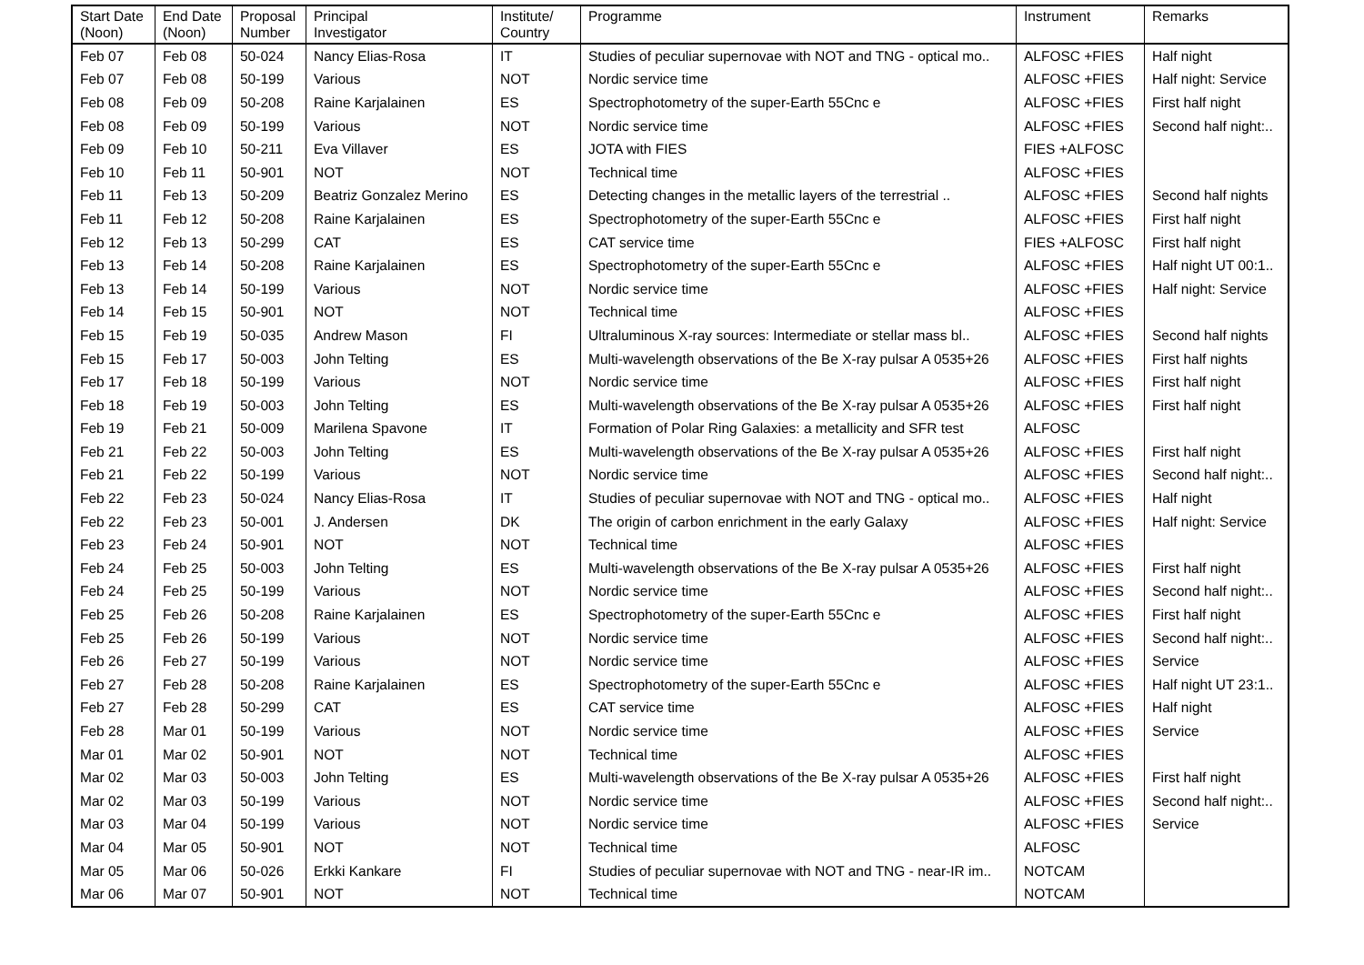| Start Date (Noon) | End Date (Noon) | Proposal Number | Principal Investigator | Institute/ Country | Programme | Instrument | Remarks |
| --- | --- | --- | --- | --- | --- | --- | --- |
| Feb 07 | Feb 08 | 50-024 | Nancy Elias-Rosa | IT | Studies of peculiar supernovae with NOT and TNG - optical mo.. | ALFOSC +FIES | Half night |
| Feb 07 | Feb 08 | 50-199 | Various | NOT | Nordic service time | ALFOSC +FIES | Half night: Service |
| Feb 08 | Feb 09 | 50-208 | Raine Karjalainen | ES | Spectrophotometry of the super-Earth 55Cnc e | ALFOSC +FIES | First half night |
| Feb 08 | Feb 09 | 50-199 | Various | NOT | Nordic service time | ALFOSC +FIES | Second half night:.. |
| Feb 09 | Feb 10 | 50-211 | Eva Villaver | ES | JOTA with FIES | FIES +ALFOSC | |
| Feb 10 | Feb 11 | 50-901 | NOT | NOT | Technical time | ALFOSC +FIES | |
| Feb 11 | Feb 13 | 50-209 | Beatriz Gonzalez Merino | ES | Detecting changes in the metallic layers of the terrestrial .. | ALFOSC +FIES | Second half nights |
| Feb 11 | Feb 12 | 50-208 | Raine Karjalainen | ES | Spectrophotometry of the super-Earth 55Cnc e | ALFOSC +FIES | First half night |
| Feb 12 | Feb 13 | 50-299 | CAT | ES | CAT service time | FIES +ALFOSC | First half night |
| Feb 13 | Feb 14 | 50-208 | Raine Karjalainen | ES | Spectrophotometry of the super-Earth 55Cnc e | ALFOSC +FIES | Half night UT 00:1.. |
| Feb 13 | Feb 14 | 50-199 | Various | NOT | Nordic service time | ALFOSC +FIES | Half night: Service |
| Feb 14 | Feb 15 | 50-901 | NOT | NOT | Technical time | ALFOSC +FIES | |
| Feb 15 | Feb 19 | 50-035 | Andrew Mason | FI | Ultraluminous X-ray sources: Intermediate or stellar mass bl.. | ALFOSC +FIES | Second half nights |
| Feb 15 | Feb 17 | 50-003 | John Telting | ES | Multi-wavelength observations of the Be X-ray pulsar A 0535+26 | ALFOSC +FIES | First half nights |
| Feb 17 | Feb 18 | 50-199 | Various | NOT | Nordic service time | ALFOSC +FIES | First half night |
| Feb 18 | Feb 19 | 50-003 | John Telting | ES | Multi-wavelength observations of the Be X-ray pulsar A 0535+26 | ALFOSC +FIES | First half night |
| Feb 19 | Feb 21 | 50-009 | Marilena Spavone | IT | Formation of Polar Ring Galaxies: a metallicity and SFR test | ALFOSC | |
| Feb 21 | Feb 22 | 50-003 | John Telting | ES | Multi-wavelength observations of the Be X-ray pulsar A 0535+26 | ALFOSC +FIES | First half night |
| Feb 21 | Feb 22 | 50-199 | Various | NOT | Nordic service time | ALFOSC +FIES | Second half night:.. |
| Feb 22 | Feb 23 | 50-024 | Nancy Elias-Rosa | IT | Studies of peculiar supernovae with NOT and TNG - optical mo.. | ALFOSC +FIES | Half night |
| Feb 22 | Feb 23 | 50-001 | J. Andersen | DK | The origin of carbon enrichment in the early Galaxy | ALFOSC +FIES | Half night: Service |
| Feb 23 | Feb 24 | 50-901 | NOT | NOT | Technical time | ALFOSC +FIES | |
| Feb 24 | Feb 25 | 50-003 | John Telting | ES | Multi-wavelength observations of the Be X-ray pulsar A 0535+26 | ALFOSC +FIES | First half night |
| Feb 24 | Feb 25 | 50-199 | Various | NOT | Nordic service time | ALFOSC +FIES | Second half night:.. |
| Feb 25 | Feb 26 | 50-208 | Raine Karjalainen | ES | Spectrophotometry of the super-Earth 55Cnc e | ALFOSC +FIES | First half night |
| Feb 25 | Feb 26 | 50-199 | Various | NOT | Nordic service time | ALFOSC +FIES | Second half night:.. |
| Feb 26 | Feb 27 | 50-199 | Various | NOT | Nordic service time | ALFOSC +FIES | Service |
| Feb 27 | Feb 28 | 50-208 | Raine Karjalainen | ES | Spectrophotometry of the super-Earth 55Cnc e | ALFOSC +FIES | Half night UT 23:1.. |
| Feb 27 | Feb 28 | 50-299 | CAT | ES | CAT service time | ALFOSC +FIES | Half night |
| Feb 28 | Mar 01 | 50-199 | Various | NOT | Nordic service time | ALFOSC +FIES | Service |
| Mar 01 | Mar 02 | 50-901 | NOT | NOT | Technical time | ALFOSC +FIES | |
| Mar 02 | Mar 03 | 50-003 | John Telting | ES | Multi-wavelength observations of the Be X-ray pulsar A 0535+26 | ALFOSC +FIES | First half night |
| Mar 02 | Mar 03 | 50-199 | Various | NOT | Nordic service time | ALFOSC +FIES | Second half night:.. |
| Mar 03 | Mar 04 | 50-199 | Various | NOT | Nordic service time | ALFOSC +FIES | Service |
| Mar 04 | Mar 05 | 50-901 | NOT | NOT | Technical time | ALFOSC | |
| Mar 05 | Mar 06 | 50-026 | Erkki Kankare | FI | Studies of peculiar supernovae with NOT and TNG - near-IR im.. | NOTCAM | |
| Mar 06 | Mar 07 | 50-901 | NOT | NOT | Technical time | NOTCAM | |